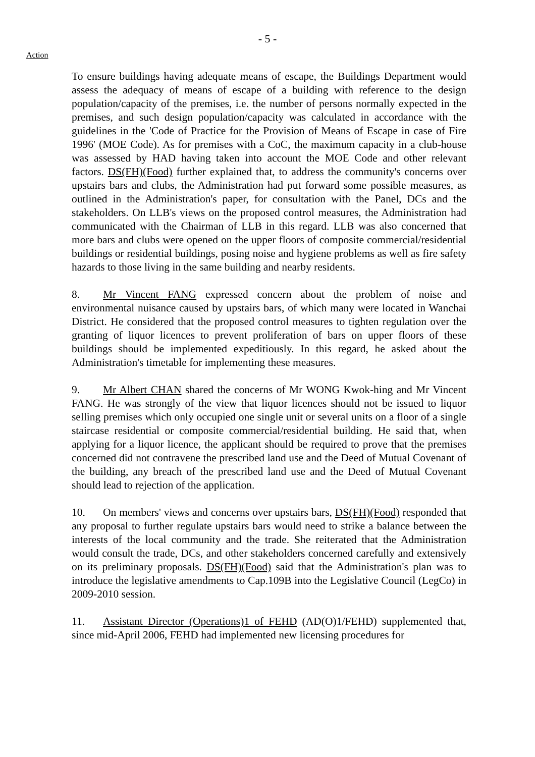- 5 -
Action
To ensure buildings having adequate means of escape, the Buildings Department would assess the adequacy of means of escape of a building with reference to the design population/capacity of the premises, i.e. the number of persons normally expected in the premises, and such design population/capacity was calculated in accordance with the guidelines in the 'Code of Practice for the Provision of Means of Escape in case of Fire 1996' (MOE Code). As for premises with a CoC, the maximum capacity in a club-house was assessed by HAD having taken into account the MOE Code and other relevant factors. DS(FH)(Food) further explained that, to address the community's concerns over upstairs bars and clubs, the Administration had put forward some possible measures, as outlined in the Administration's paper, for consultation with the Panel, DCs and the stakeholders. On LLB's views on the proposed control measures, the Administration had communicated with the Chairman of LLB in this regard. LLB was also concerned that more bars and clubs were opened on the upper floors of composite commercial/residential buildings or residential buildings, posing noise and hygiene problems as well as fire safety hazards to those living in the same building and nearby residents.
8. Mr Vincent FANG expressed concern about the problem of noise and environmental nuisance caused by upstairs bars, of which many were located in Wanchai District. He considered that the proposed control measures to tighten regulation over the granting of liquor licences to prevent proliferation of bars on upper floors of these buildings should be implemented expeditiously. In this regard, he asked about the Administration's timetable for implementing these measures.
9. Mr Albert CHAN shared the concerns of Mr WONG Kwok-hing and Mr Vincent FANG. He was strongly of the view that liquor licences should not be issued to liquor selling premises which only occupied one single unit or several units on a floor of a single staircase residential or composite commercial/residential building. He said that, when applying for a liquor licence, the applicant should be required to prove that the premises concerned did not contravene the prescribed land use and the Deed of Mutual Covenant of the building, any breach of the prescribed land use and the Deed of Mutual Covenant should lead to rejection of the application.
10. On members' views and concerns over upstairs bars, DS(FH)(Food) responded that any proposal to further regulate upstairs bars would need to strike a balance between the interests of the local community and the trade. She reiterated that the Administration would consult the trade, DCs, and other stakeholders concerned carefully and extensively on its preliminary proposals. DS(FH)(Food) said that the Administration's plan was to introduce the legislative amendments to Cap.109B into the Legislative Council (LegCo) in 2009-2010 session.
11. Assistant Director (Operations)1 of FEHD (AD(O)1/FEHD) supplemented that, since mid-April 2006, FEHD had implemented new licensing procedures for